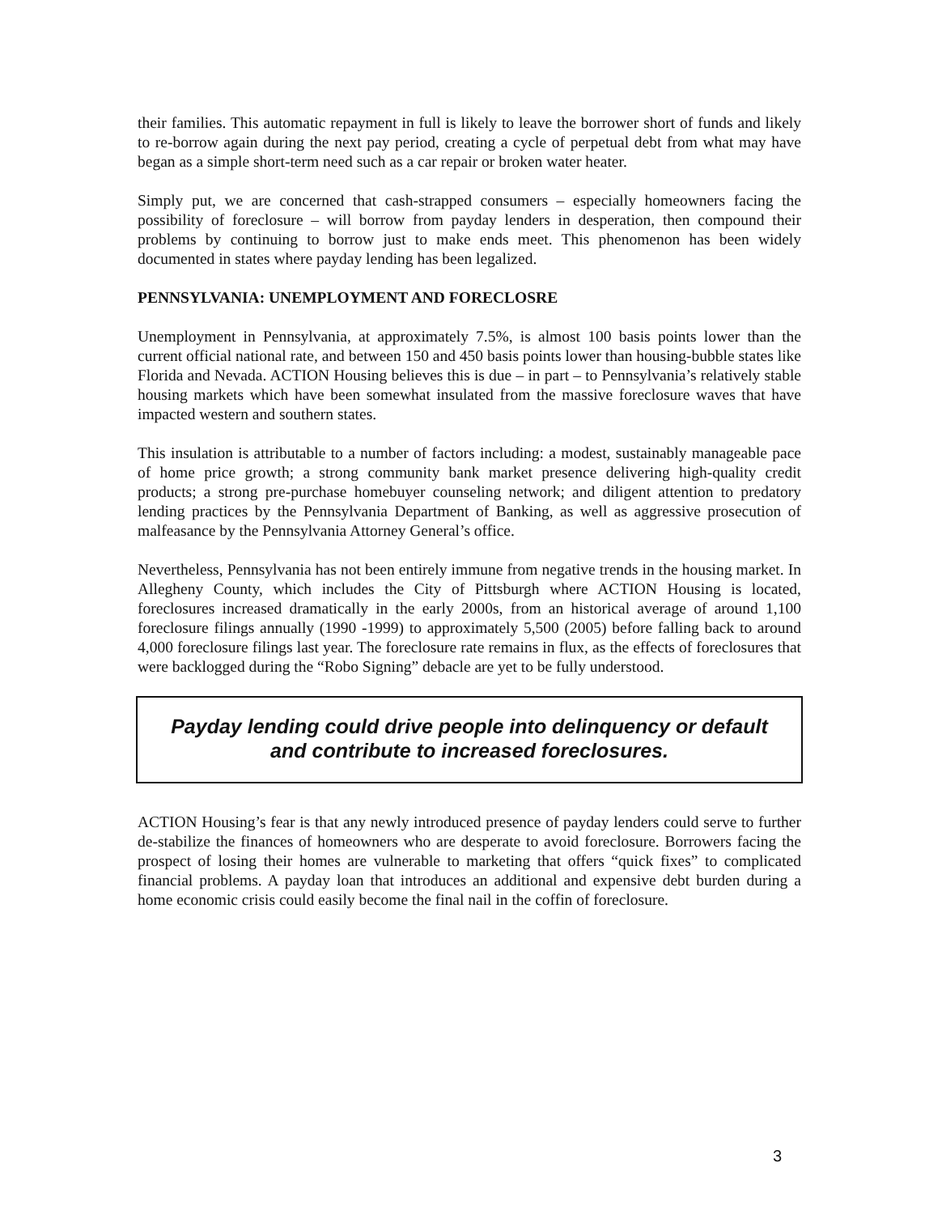their families. This automatic repayment in full is likely to leave the borrower short of funds and likely to re-borrow again during the next pay period, creating a cycle of perpetual debt from what may have began as a simple short-term need such as a car repair or broken water heater.
Simply put, we are concerned that cash-strapped consumers – especially homeowners facing the possibility of foreclosure – will borrow from payday lenders in desperation, then compound their problems by continuing to borrow just to make ends meet. This phenomenon has been widely documented in states where payday lending has been legalized.
PENNSYLVANIA: UNEMPLOYMENT AND FORECLOSRE
Unemployment in Pennsylvania, at approximately 7.5%, is almost 100 basis points lower than the current official national rate, and between 150 and 450 basis points lower than housing-bubble states like Florida and Nevada. ACTION Housing believes this is due – in part – to Pennsylvania’s relatively stable housing markets which have been somewhat insulated from the massive foreclosure waves that have impacted western and southern states.
This insulation is attributable to a number of factors including: a modest, sustainably manageable pace of home price growth; a strong community bank market presence delivering high-quality credit products; a strong pre-purchase homebuyer counseling network; and diligent attention to predatory lending practices by the Pennsylvania Department of Banking, as well as aggressive prosecution of malfeasance by the Pennsylvania Attorney General’s office.
Nevertheless, Pennsylvania has not been entirely immune from negative trends in the housing market. In Allegheny County, which includes the City of Pittsburgh where ACTION Housing is located, foreclosures increased dramatically in the early 2000s, from an historical average of around 1,100 foreclosure filings annually (1990 -1999) to approximately 5,500 (2005) before falling back to around 4,000 foreclosure filings last year. The foreclosure rate remains in flux, as the effects of foreclosures that were backlogged during the “Robo Signing” debacle are yet to be fully understood.
Payday lending could drive people into delinquency or default
and contribute to increased foreclosures.
ACTION Housing’s fear is that any newly introduced presence of payday lenders could serve to further de-stabilize the finances of homeowners who are desperate to avoid foreclosure. Borrowers facing the prospect of losing their homes are vulnerable to marketing that offers “quick fixes” to complicated financial problems. A payday loan that introduces an additional and expensive debt burden during a home economic crisis could easily become the final nail in the coffin of foreclosure.
3